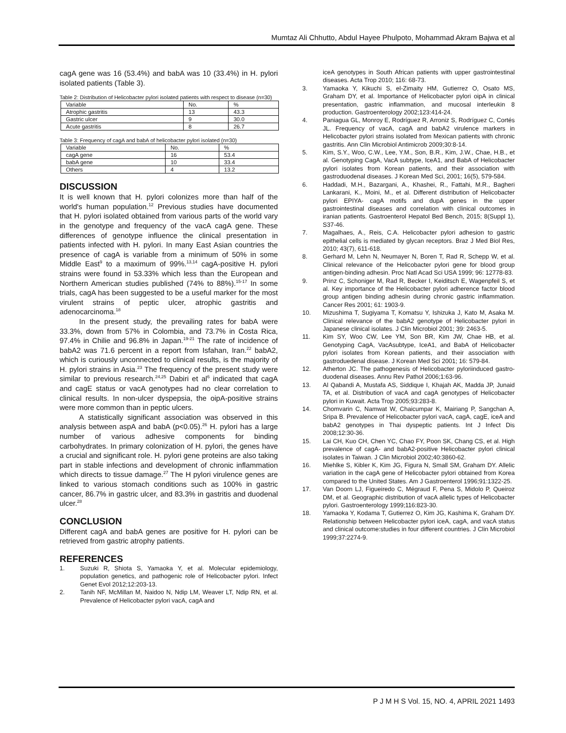Mumtaz Ali Chhutto, Abdul Hayee Phulpoto, Mohammad Akram Bajwa et al
cagA gene was 16 (53.4%) and babA was 10 (33.4%) in H. pylori isolated patients (Table 3).
Table 2: Distribution of Helicobacter pylori isolated patients with respect to disease (n=30)
| Variable | No. | % |
| Atrophic gastritis | 13 | 43.3 |
| Gastric ulcer | 9 | 30.0 |
| Acute gastritis | 8 | 26.7 |
Table 3: Frequency of cagA and babA of helicobacter pylori isolated (n=30)
| Variable | No. | % |
| cagA gene | 16 | 53.4 |
| babA gene | 10 | 33.4 |
| Others | 4 | 13.2 |
DISCUSSION
It is well known that H. pylori colonizes more than half of the world's human population.<sup>12</sup> Previous studies have documented that H. pylori isolated obtained from various parts of the world vary in the genotype and frequency of the vacA cagA gene. These differences of genotype influence the clinical presentation in patients infected with H. pylori. In many East Asian countries the presence of cagA is variable from a minimum of 50% in some Middle East<sup>9</sup> to a maximum of 99%.<sup>13,14</sup> cagA-positive H. pylori strains were found in 53.33% which less than the European and Northern American studies published (74% to 88%).<sup>15-17</sup> In some trials, cagA has been suggested to be a useful marker for the most virulent strains of peptic ulcer, atrophic gastritis and adenocarcinoma.<sup>18</sup>
In the present study, the prevailing rates for babA were 33.3%, down from 57% in Colombia, and 73.7% in Costa Rica, 97.4% in Chilie and 96.8% in Japan.<sup>19-21</sup> The rate of incidence of babA2 was 71.6 percent in a report from Isfahan, Iran.<sup>22</sup> babA2, which is curiously unconnected to clinical results, is the majority of H. pylori strains in Asia.<sup>23</sup> The frequency of the present study were similar to previous research.<sup>24,25</sup> Dabiri et al<sup>6</sup> indicated that cagA and cagE status or vacA genotypes had no clear correlation to clinical results. In non-ulcer dyspepsia, the oipA-positive strains were more common than in peptic ulcers.
A statistically significant association was observed in this analysis between aspA and babA (p<0.05).<sup>26</sup> H. pylori has a large number of various adhesive components for binding carbohydrates. In primary colonization of H. pylori, the genes have a crucial and significant role. H. pylori gene proteins are also taking part in stable infections and development of chronic inflammation which directs to tissue damage.<sup>27</sup> The H pylori virulence genes are linked to various stomach conditions such as 100% in gastric cancer, 86.7% in gastric ulcer, and 83.3% in gastritis and duodenal ulcer.<sup>28</sup>
CONCLUSION
Different cagA and babA genes are positive for H. pylori can be retrieved from gastric atrophy patients.
REFERENCES
1. Suzuki R, Shiota S, Yamaoka Y, et al. Molecular epidemiology, population genetics, and pathogenic role of Helicobacter pylori. Infect Genet Evol 2012;12:203-13.
2. Tanih NF, McMillan M, Naidoo N, Ndip LM, Weaver LT, Ndip RN, et al. Prevalence of Helicobacter pylori vacA, cagA and
iceA genotypes in South African patients with upper gastrointestinal diseases. Acta Trop 2010; 116: 68-73.
3. Yamaoka Y, Kikuchi S, el-Zimaity HM, Gutierrez O, Osato MS, Graham DY, et al. Importance of Helicobacter pylori oipA in clinical presentation, gastric inflammation, and mucosal interleukin 8 production. Gastroenterology 2002;123:414-24.
4. Paniagua GL, Monroy E, Rodríguez R, Arroniz S, Rodríguez C, Cortés JL. Frequency of vacA, cagA and babA2 virulence markers in Helicobacter pylori strains isolated from Mexican patients with chronic gastritis. Ann Clin Microbiol Antimicrob 2009;30:8-14.
5. Kim, S.Y., Woo, C.W., Lee, Y.M., Son, B.R., Kim, J.W., Chae, H.B., et al. Genotyping CagA, VacA subtype, IceA1, and BabA of Helicobacter pylori isolates from Korean patients, and their association with gastroduodenal diseases. J Korean Med Sci, 2001; 16(5), 579-584.
6. Haddadi, M.H., Bazargani, A., Khashei, R., Fattahi, M.R., Bagheri Lankarani, K., Moini, M., et al. Different distribution of Helicobacter pylori EPIYA- cagA motifs and dupA genes in the upper gastrointestinal diseases and correlation with clinical outcomes in iranian patients. Gastroenterol Hepatol Bed Bench, 2015; 8(Suppl 1), S37-46.
7. Magalhaes, A., Reis, C.A. Helicobacter pylori adhesion to gastric epithelial cells is mediated by glycan receptors. Braz J Med Biol Res, 2010; 43(7), 611-618.
8. Gerhard M, Lehn N, Neumayer N, Boren T, Rad R, Schepp W, et al. Clinical relevance of the Helicobacter pylori gene for blood group antigen-binding adhesin. Proc Natl Acad Sci USA 1999; 96: 12778-83.
9. Prinz C, Schoniger M, Rad R, Becker I, Keiditsch E, Wagenpfeil S, et al. Key importance of the Helicobacter pylori adherence factor blood group antigen binding adhesin during chronic gastric inflammation. Cancer Res 2001; 61: 1903-9.
10. Mizushima T, Sugiyama T, Komatsu Y, Ishizuka J, Kato M, Asaka M. Clinical relevance of the babA2 genotype of Helicobacter pylori in Japanese clinical isolates. J Clin Microbiol 2001; 39: 2463-5.
11. Kim SY, Woo CW, Lee YM, Son BR, Kim JW, Chae HB, et al. Genotyping CagA, VacAsubtype, IceA1, and BabA of Helicobacter pylori isolates from Korean patients, and their association with gastroduedenal disease. J Korean Med Sci 2001; 16: 579-84.
12. Atherton JC. The pathogenesis of Helicobacter pyloriinduced gastro-duodenal diseases. Annu Rev Pathol 2006;1:63-96.
13. Al Qabandi A, Mustafa AS, Siddique I, Khajah AK, Madda JP, Junaid TA, et al. Distribution of vacA and cagA genotypes of Helicobacter pylori in Kuwait. Acta Trop 2005;93:283-8.
14. Chomvarin C, Namwat W, Chaicumpar K, Mairiang P, Sangchan A, Sripa B. Prevalence of Helicobacter pylori vacA, cagA, cagE, iceA and babA2 genotypes in Thai dyspeptic patients. Int J Infect Dis 2008;12:30-36.
15. Lai CH, Kuo CH, Chen YC, Chao FY, Poon SK, Chang CS, et al. High prevalence of cagA- and babA2-positive Helicobacter pylori clinical isolates in Taiwan. J Clin Microbiol 2002;40:3860-62.
16. Miehlke S, Kibler K, Kim JG, Figura N, Small SM, Graham DY. Allelic variation in the cagA gene of Helicobacter pylori obtained from Korea compared to the United States. Am J Gastroenterol 1996;91:1322-25.
17. Van Doorn LJ, Figueiredo C, Mégraud F, Pena S, Midolo P, Queiroz DM, et al. Geographic distribution of vacA allelic types of Helicobacter pylori. Gastroenterology 1999;116:823-30.
18. Yamaoka Y, Kodama T, Gutierrez O, Kim JG, Kashima K, Graham DY. Relationship between Helicobacter pylori iceA, cagA, and vacA status and clinical outcome:studies in four different countries. J Clin Microbiol 1999;37:2274-9.
P J M H S Vol. 15, NO. 4, APRIL 2021 1493